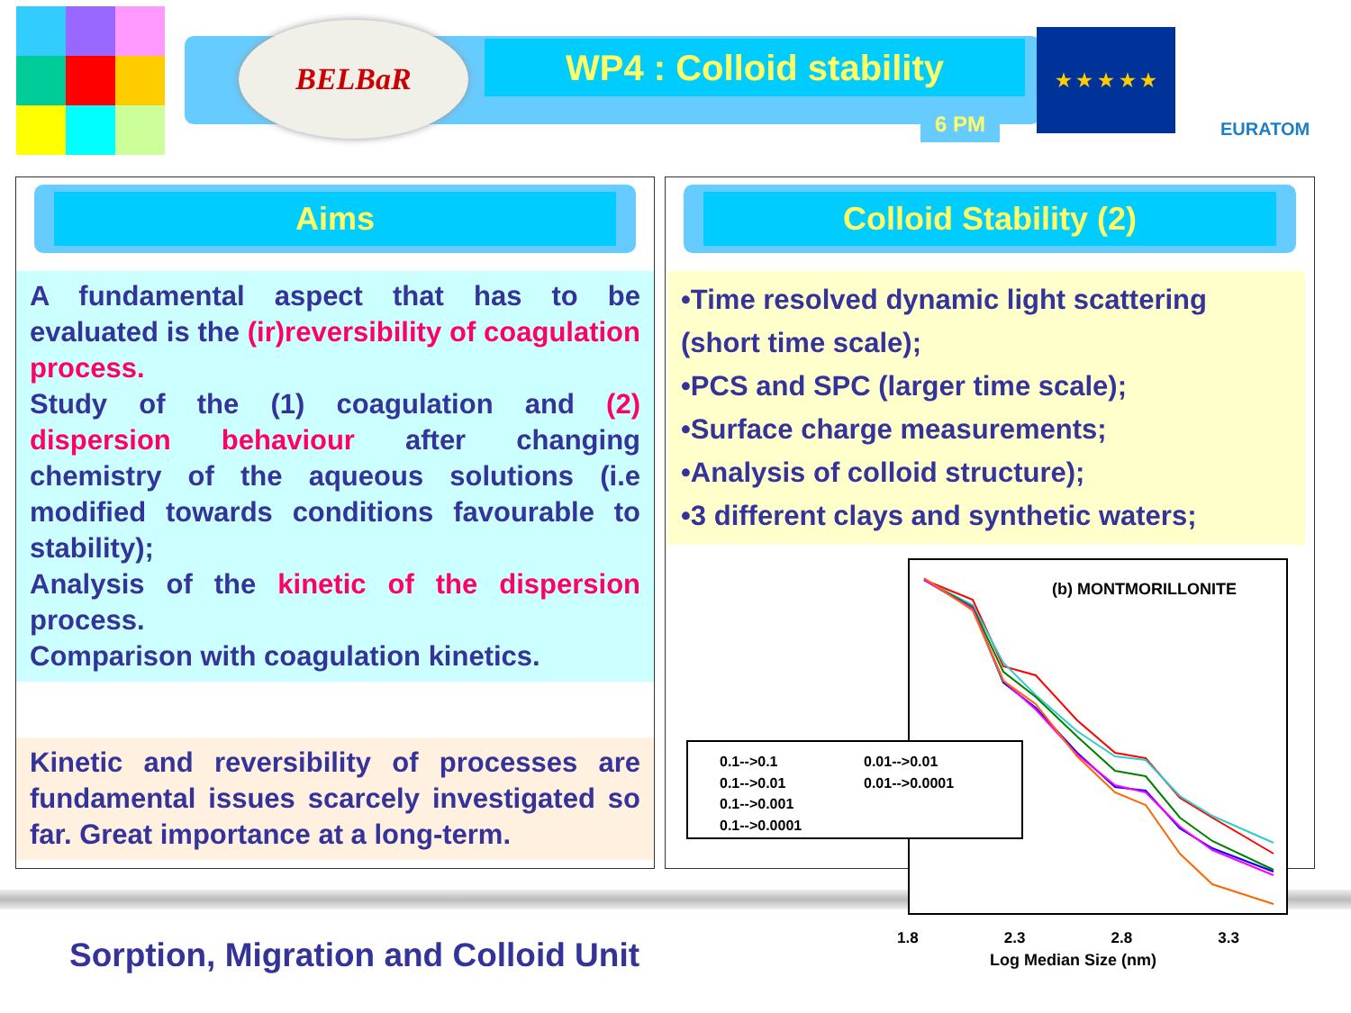BELBaR
WP4 : Colloid stability
6 PM
★ ★ ★ ★ ★
EURATOM
Aims
A fundamental aspect that has to be evaluated is the (ir)reversibility of coagulation process.
Study of the (1) coagulation and (2) dispersion behaviour after changing chemistry of the aqueous solutions (i.e modified towards conditions favourable to stability);
Analysis of the kinetic of the dispersion process.
Comparison with coagulation kinetics.
Kinetic and reversibility of processes are fundamental issues scarcely investigated so far. Great importance at a long-term.
Colloid Stability (2)
•Time resolved dynamic light scattering (short time scale);
•PCS and SPC (larger time scale);
•Surface charge measurements;
•Analysis of colloid structure);
•3 different clays and synthetic waters;
(b) MONTMORILLONITE
0.1-->0.1 0.01-->0.01 0.1-->0.01 0.01-->0.0001 0.1-->0.001 0.1-->0.0001
1.8 2.3 2.8 3.3
Log Median Size (nm)
Sorption, Migration and Colloid Unit